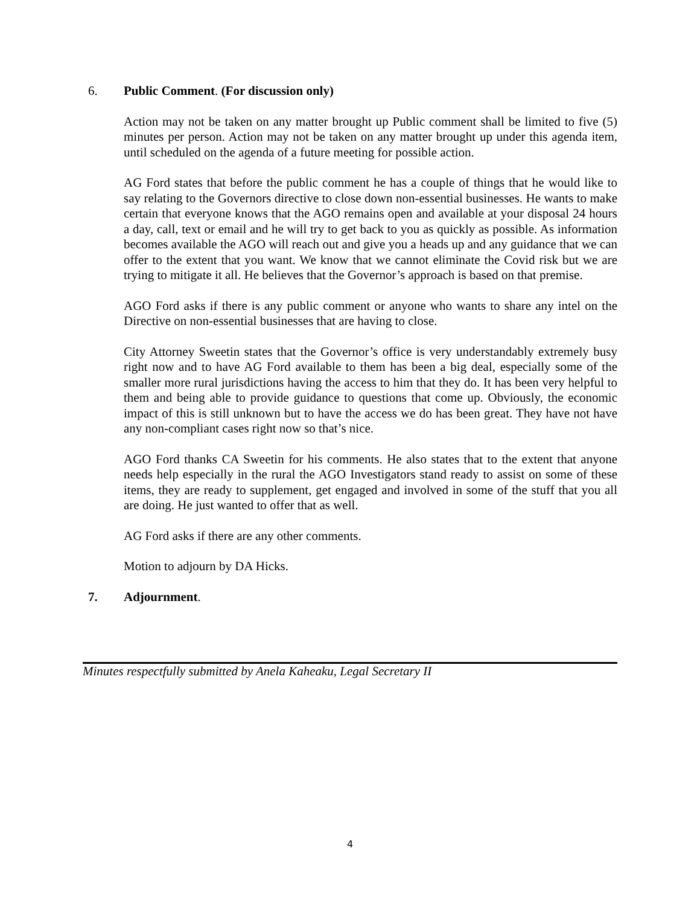6. Public Comment. (For discussion only)
Action may not be taken on any matter brought up Public comment shall be limited to five (5) minutes per person. Action may not be taken on any matter brought up under this agenda item, until scheduled on the agenda of a future meeting for possible action.
AG Ford states that before the public comment he has a couple of things that he would like to say relating to the Governors directive to close down non-essential businesses. He wants to make certain that everyone knows that the AGO remains open and available at your disposal 24 hours a day, call, text or email and he will try to get back to you as quickly as possible. As information becomes available the AGO will reach out and give you a heads up and any guidance that we can offer to the extent that you want. We know that we cannot eliminate the Covid risk but we are trying to mitigate it all. He believes that the Governor’s approach is based on that premise.
AGO Ford asks if there is any public comment or anyone who wants to share any intel on the Directive on non-essential businesses that are having to close.
City Attorney Sweetin states that the Governor’s office is very understandably extremely busy right now and to have AG Ford available to them has been a big deal, especially some of the smaller more rural jurisdictions having the access to him that they do. It has been very helpful to them and being able to provide guidance to questions that come up. Obviously, the economic impact of this is still unknown but to have the access we do has been great. They have not have any non-compliant cases right now so that’s nice.
AGO Ford thanks CA Sweetin for his comments. He also states that to the extent that anyone needs help especially in the rural the AGO Investigators stand ready to assist on some of these items, they are ready to supplement, get engaged and involved in some of the stuff that you all are doing. He just wanted to offer that as well.
AG Ford asks if there are any other comments.
Motion to adjourn by DA Hicks.
7. Adjournment.
Minutes respectfully submitted by Anela Kaheaku, Legal Secretary II
4